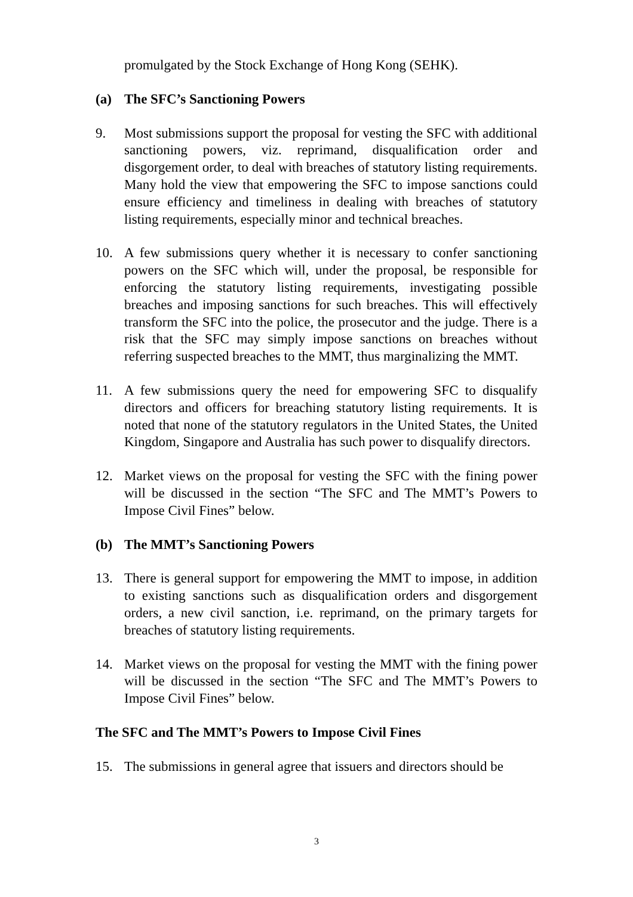promulgated by the Stock Exchange of Hong Kong (SEHK).
(a) The SFC’s Sanctioning Powers
9. Most submissions support the proposal for vesting the SFC with additional sanctioning powers, viz. reprimand, disqualification order and disgorgement order, to deal with breaches of statutory listing requirements. Many hold the view that empowering the SFC to impose sanctions could ensure efficiency and timeliness in dealing with breaches of statutory listing requirements, especially minor and technical breaches.
10. A few submissions query whether it is necessary to confer sanctioning powers on the SFC which will, under the proposal, be responsible for enforcing the statutory listing requirements, investigating possible breaches and imposing sanctions for such breaches. This will effectively transform the SFC into the police, the prosecutor and the judge. There is a risk that the SFC may simply impose sanctions on breaches without referring suspected breaches to the MMT, thus marginalizing the MMT.
11. A few submissions query the need for empowering SFC to disqualify directors and officers for breaching statutory listing requirements. It is noted that none of the statutory regulators in the United States, the United Kingdom, Singapore and Australia has such power to disqualify directors.
12. Market views on the proposal for vesting the SFC with the fining power will be discussed in the section “The SFC and The MMT’s Powers to Impose Civil Fines” below.
(b) The MMT’s Sanctioning Powers
13. There is general support for empowering the MMT to impose, in addition to existing sanctions such as disqualification orders and disgorgement orders, a new civil sanction, i.e. reprimand, on the primary targets for breaches of statutory listing requirements.
14. Market views on the proposal for vesting the MMT with the fining power will be discussed in the section “The SFC and The MMT’s Powers to Impose Civil Fines” below.
The SFC and The MMT’s Powers to Impose Civil Fines
15. The submissions in general agree that issuers and directors should be
3